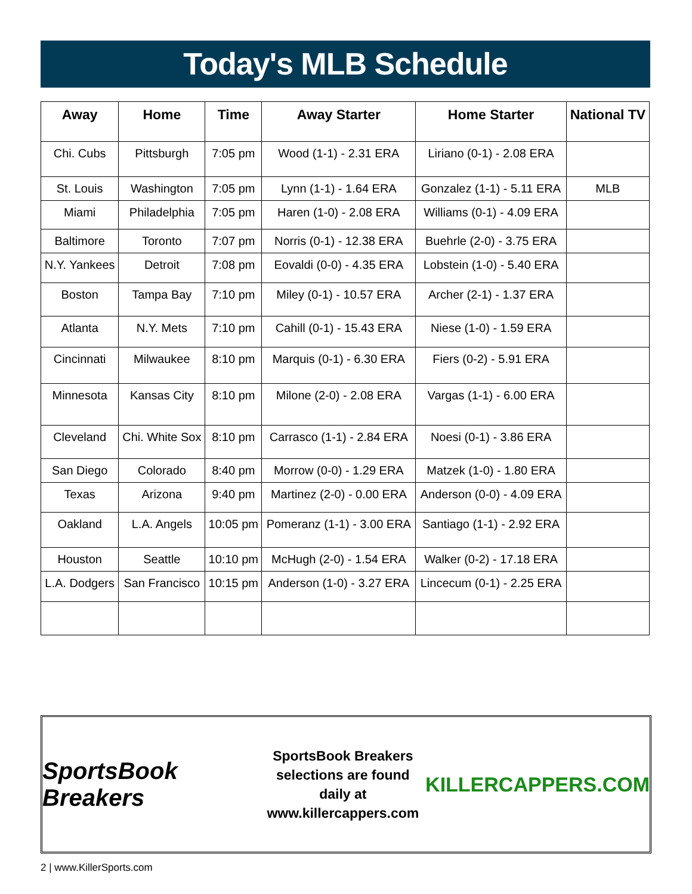Today's MLB Schedule
| Away | Home | Time | Away Starter | Home Starter | National TV |
| --- | --- | --- | --- | --- | --- |
| Chi. Cubs | Pittsburgh | 7:05 pm | Wood (1-1) - 2.31 ERA | Liriano (0-1) - 2.08 ERA | |
| St. Louis | Washington | 7:05 pm | Lynn (1-1) - 1.64 ERA | Gonzalez (1-1) - 5.11 ERA | MLB |
| Miami | Philadelphia | 7:05 pm | Haren (1-0) - 2.08 ERA | Williams (0-1) - 4.09 ERA | |
| Baltimore | Toronto | 7:07 pm | Norris (0-1) - 12.38 ERA | Buehrle (2-0) - 3.75 ERA | |
| N.Y. Yankees | Detroit | 7:08 pm | Eovaldi (0-0) - 4.35 ERA | Lobstein (1-0) - 5.40 ERA | |
| Boston | Tampa Bay | 7:10 pm | Miley (0-1) - 10.57 ERA | Archer (2-1) - 1.37 ERA | |
| Atlanta | N.Y. Mets | 7:10 pm | Cahill (0-1) - 15.43 ERA | Niese (1-0) - 1.59 ERA | |
| Cincinnati | Milwaukee | 8:10 pm | Marquis (0-1) - 6.30 ERA | Fiers (0-2) - 5.91 ERA | |
| Minnesota | Kansas City | 8:10 pm | Milone (2-0) - 2.08 ERA | Vargas (1-1) - 6.00 ERA | |
| Cleveland | Chi. White Sox | 8:10 pm | Carrasco (1-1) - 2.84 ERA | Noesi (0-1) - 3.86 ERA | |
| San Diego | Colorado | 8:40 pm | Morrow (0-0) - 1.29 ERA | Matzek (1-0) - 1.80 ERA | |
| Texas | Arizona | 9:40 pm | Martinez (2-0) - 0.00 ERA | Anderson (0-0) - 4.09 ERA | |
| Oakland | L.A. Angels | 10:05 pm | Pomeranz (1-1) - 3.00 ERA | Santiago (1-1) - 2.92 ERA | |
| Houston | Seattle | 10:10 pm | McHugh (2-0) - 1.54 ERA | Walker (0-2) - 17.18 ERA | |
| L.A. Dodgers | San Francisco | 10:15 pm | Anderson (1-0) - 3.27 ERA | Lincecum (0-1) - 2.25 ERA | |
SportsBook Breakers
SportsBook Breakers
selections are found daily at
www.killercappers.com
KILLERCAPPERS.COM
2 | www.KillerSports.com